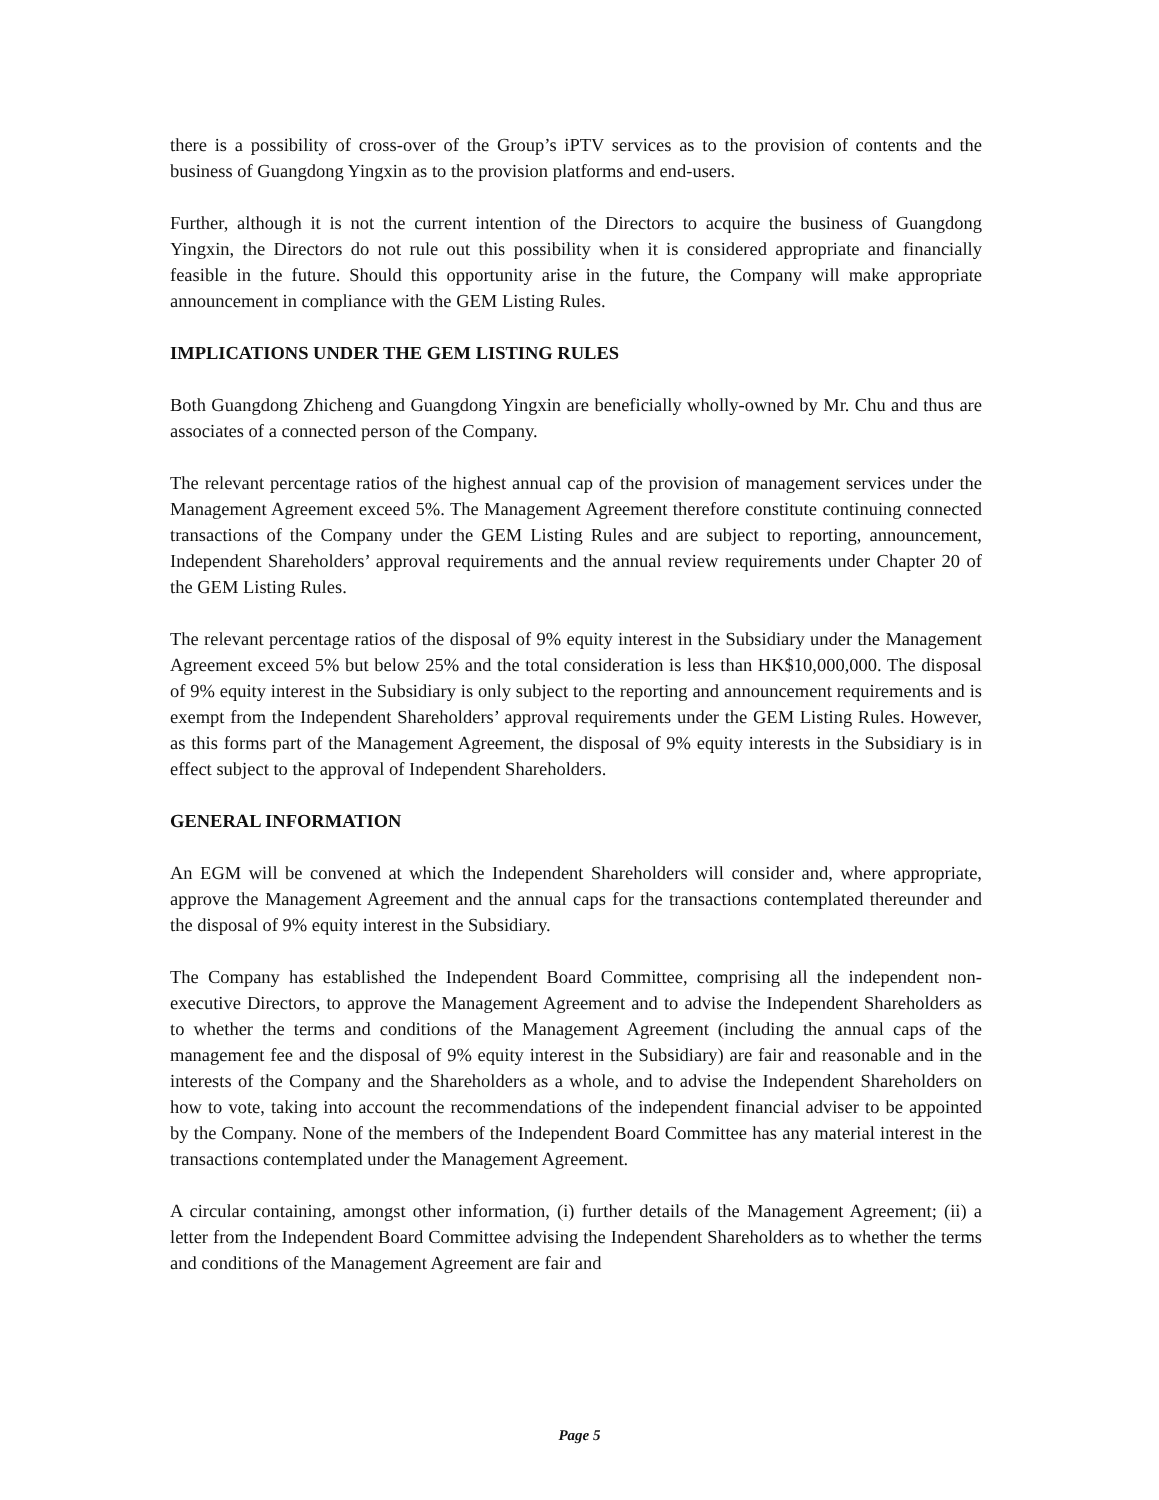there is a possibility of cross-over of the Group’s iPTV services as to the provision of contents and the business of Guangdong Yingxin as to the provision platforms and end-users.
Further, although it is not the current intention of the Directors to acquire the business of Guangdong Yingxin, the Directors do not rule out this possibility when it is considered appropriate and financially feasible in the future. Should this opportunity arise in the future, the Company will make appropriate announcement in compliance with the GEM Listing Rules.
IMPLICATIONS UNDER THE GEM LISTING RULES
Both Guangdong Zhicheng and Guangdong Yingxin are beneficially wholly-owned by Mr. Chu and thus are associates of a connected person of the Company.
The relevant percentage ratios of the highest annual cap of the provision of management services under the Management Agreement exceed 5%. The Management Agreement therefore constitute continuing connected transactions of the Company under the GEM Listing Rules and are subject to reporting, announcement, Independent Shareholders’ approval requirements and the annual review requirements under Chapter 20 of the GEM Listing Rules.
The relevant percentage ratios of the disposal of 9% equity interest in the Subsidiary under the Management Agreement exceed 5% but below 25% and the total consideration is less than HK$10,000,000. The disposal of 9% equity interest in the Subsidiary is only subject to the reporting and announcement requirements and is exempt from the Independent Shareholders’ approval requirements under the GEM Listing Rules. However, as this forms part of the Management Agreement, the disposal of 9% equity interests in the Subsidiary is in effect subject to the approval of Independent Shareholders.
GENERAL INFORMATION
An EGM will be convened at which the Independent Shareholders will consider and, where appropriate, approve the Management Agreement and the annual caps for the transactions contemplated thereunder and the disposal of 9% equity interest in the Subsidiary.
The Company has established the Independent Board Committee, comprising all the independent non-executive Directors, to approve the Management Agreement and to advise the Independent Shareholders as to whether the terms and conditions of the Management Agreement (including the annual caps of the management fee and the disposal of 9% equity interest in the Subsidiary) are fair and reasonable and in the interests of the Company and the Shareholders as a whole, and to advise the Independent Shareholders on how to vote, taking into account the recommendations of the independent financial adviser to be appointed by the Company. None of the members of the Independent Board Committee has any material interest in the transactions contemplated under the Management Agreement.
A circular containing, amongst other information, (i) further details of the Management Agreement; (ii) a letter from the Independent Board Committee advising the Independent Shareholders as to whether the terms and conditions of the Management Agreement are fair and
Page 5